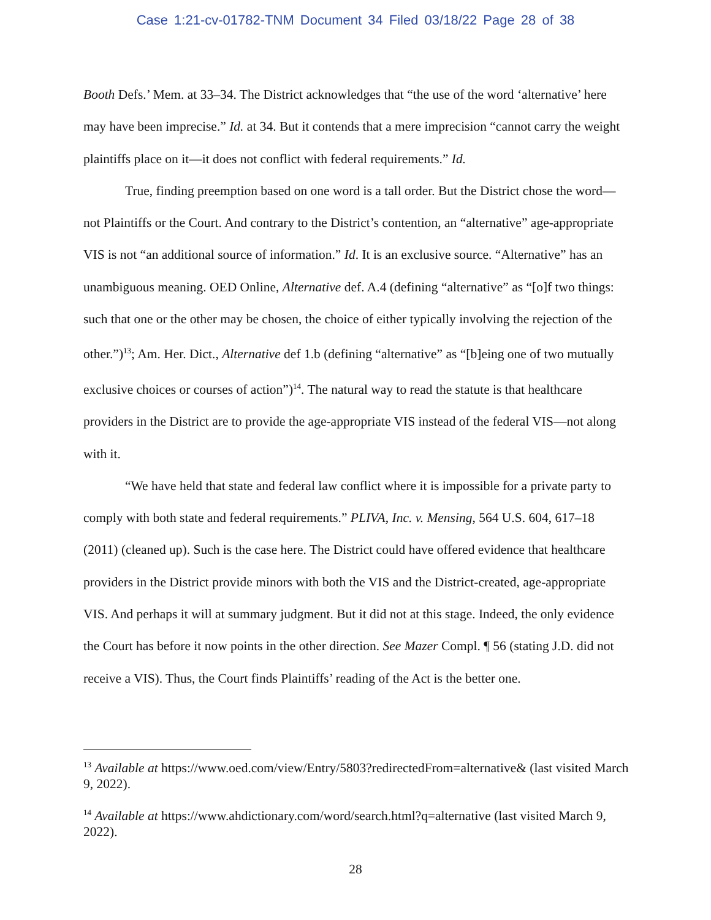Case 1:21-cv-01782-TNM Document 34 Filed 03/18/22 Page 28 of 38
Booth Defs.’ Mem. at 33–34. The District acknowledges that “the use of the word ‘alternative’ here may have been imprecise.” Id. at 34. But it contends that a mere imprecision “cannot carry the weight plaintiffs place on it—it does not conflict with federal requirements.” Id.
True, finding preemption based on one word is a tall order. But the District chose the word—not Plaintiffs or the Court. And contrary to the District’s contention, an “alternative” age-appropriate VIS is not “an additional source of information.” Id. It is an exclusive source. “Alternative” has an unambiguous meaning. OED Online, Alternative def. A.4 (defining “alternative” as “[o]f two things: such that one or the other may be chosen, the choice of either typically involving the rejection of the other.”)<sup>13</sup>; Am. Her. Dict., Alternative def 1.b (defining “alternative” as “[b]eing one of two mutually exclusive choices or courses of action”)<sup>14</sup>. The natural way to read the statute is that healthcare providers in the District are to provide the age-appropriate VIS instead of the federal VIS—not along with it.
“We have held that state and federal law conflict where it is impossible for a private party to comply with both state and federal requirements.” PLIVA, Inc. v. Mensing, 564 U.S. 604, 617–18 (2011) (cleaned up). Such is the case here. The District could have offered evidence that healthcare providers in the District provide minors with both the VIS and the District-created, age-appropriate VIS. And perhaps it will at summary judgment. But it did not at this stage. Indeed, the only evidence the Court has before it now points in the other direction. See Mazer Compl. ¶ 56 (stating J.D. did not receive a VIS). Thus, the Court finds Plaintiffs’ reading of the Act is the better one.
<sup>13</sup> Available at https://www.oed.com/view/Entry/5803?redirectedFrom=alternative& (last visited March 9, 2022).
<sup>14</sup> Available at https://www.ahdictionary.com/word/search.html?q=alternative (last visited March 9, 2022).
28